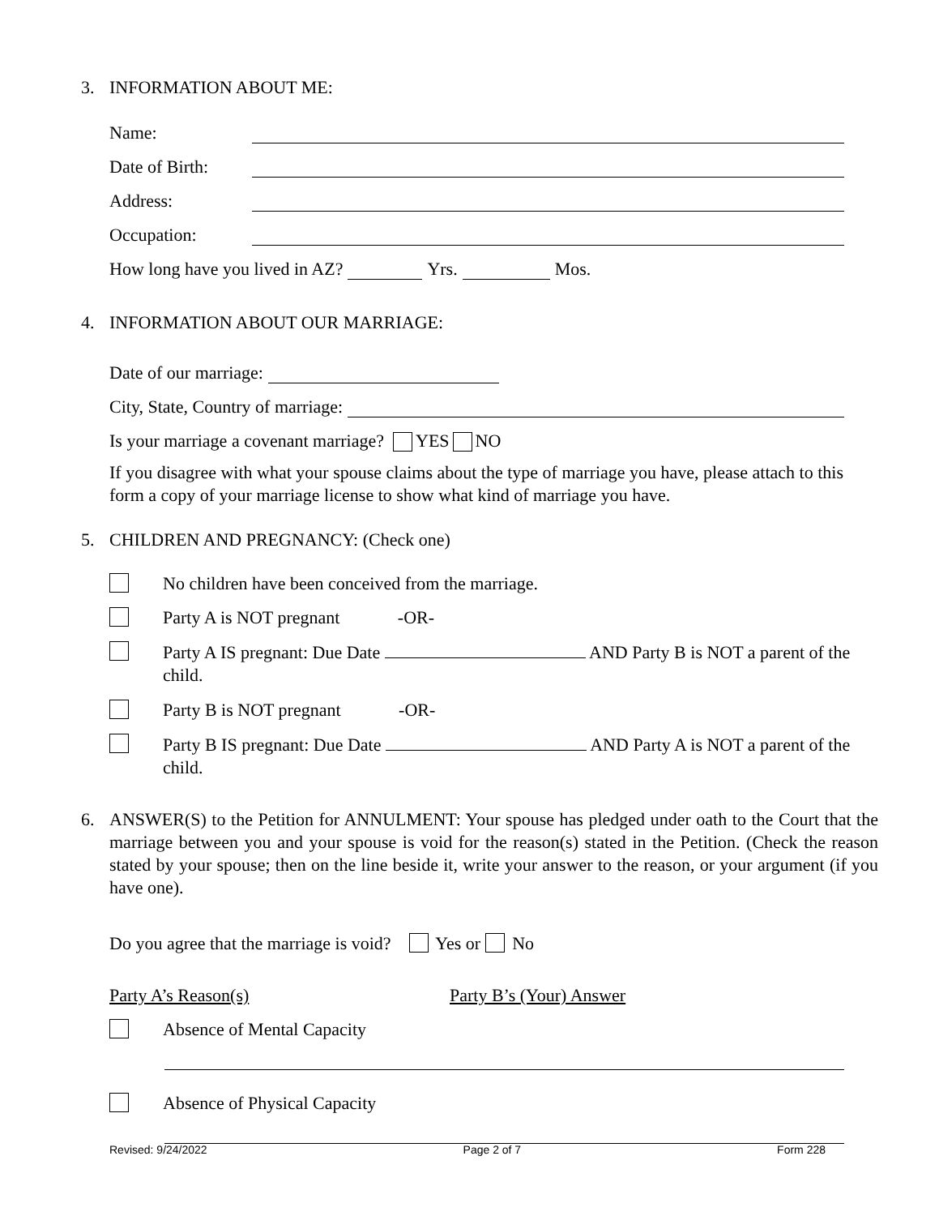3. INFORMATION ABOUT ME:
Name:
Date of Birth:
Address:
Occupation:
How long have you lived in AZ? Yrs. Mos.
4. INFORMATION ABOUT OUR MARRIAGE:
Date of our marriage:
City, State, Country of marriage:
Is your marriage a covenant marriage? YES NO
If you disagree with what your spouse claims about the type of marriage you have, please attach to this form a copy of your marriage license to show what kind of marriage you have.
5. CHILDREN AND PREGNANCY: (Check one)
No children have been conceived from the marriage.
Party A is NOT pregnant -OR-
Party A IS pregnant: Due Date AND Party B is NOT a parent of the child.
Party B is NOT pregnant -OR-
Party B IS pregnant: Due Date AND Party A is NOT a parent of the child.
6. ANSWER(S) to the Petition for ANNULMENT: Your spouse has pledged under oath to the Court that the marriage between you and your spouse is void for the reason(s) stated in the Petition. (Check the reason stated by your spouse; then on the line beside it, write your answer to the reason, or your argument (if you have one).
Do you agree that the marriage is void? Yes or No
Party A’s Reason(s) Party B’s (Your) Answer
Absence of Mental Capacity
Absence of Physical Capacity
Revised: 9/24/2022 Page 2 of 7 Form 228